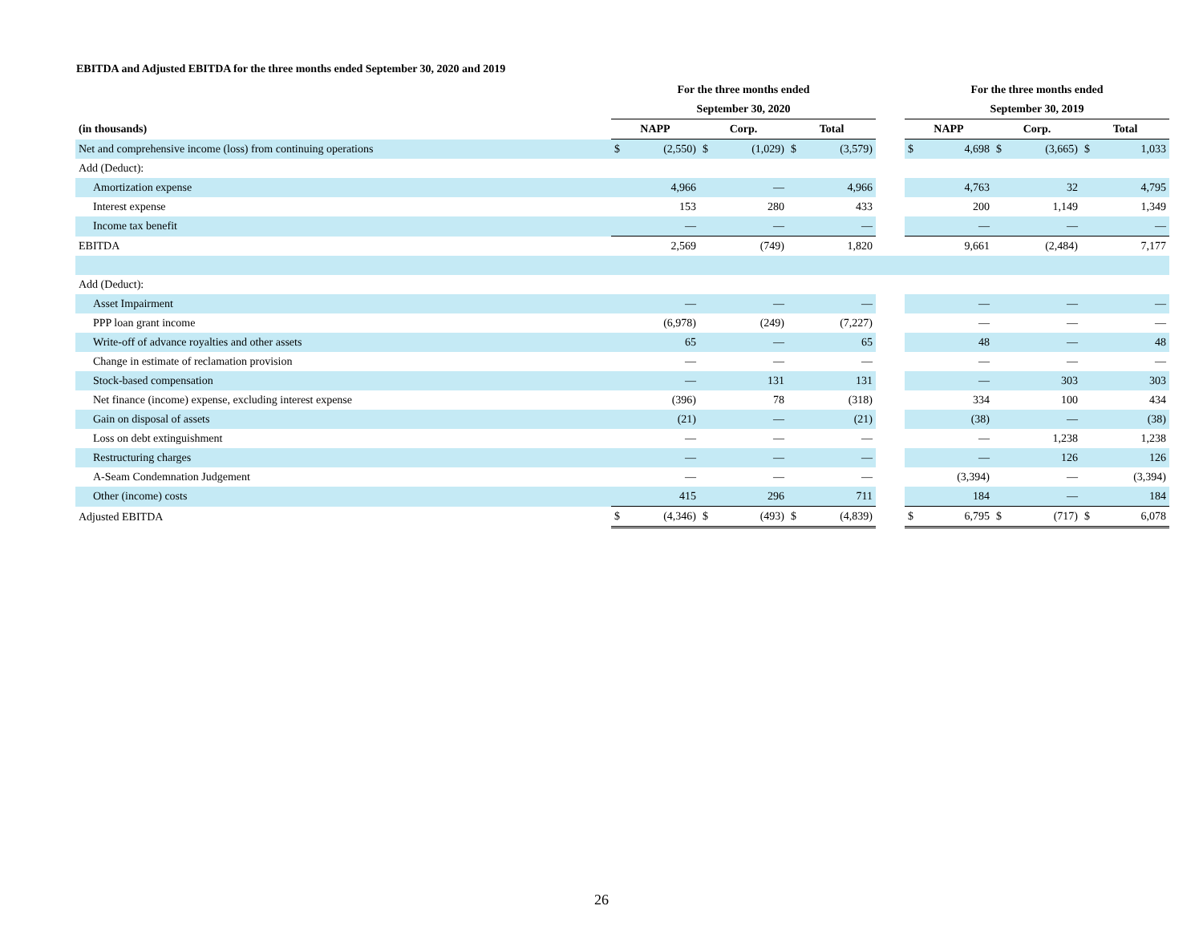EBITDA and Adjusted EBITDA for the three months ended September 30, 2020 and 2019
| | For the three months ended | | | | | | | For the three months ended | | | | | |
| --- | --- | --- | --- | --- | --- | --- | --- | --- | --- | --- | --- | --- | --- |
| | September 30, 2020 | | | | | | | September 30, 2019 | | | | | |
| (in thousands) | NAPP | | Corp. | | Total | | | NAPP | | Corp. | | Total | |
| Net and comprehensive income (loss) from continuing operations | $ | (2,550) | $ | (1,029) | $ | (3,579) | | $ | 4,698 | $ | (3,665) | $ | 1,033 |
| Add (Deduct): | | | | | | | | | | | | | |
| Amortization expense | | 4,966 | | — | | 4,966 | | | 4,763 | | 32 | | 4,795 |
| Interest expense | | 153 | | 280 | | 433 | | | 200 | | 1,149 | | 1,349 |
| Income tax benefit | | — | | — | | — | | | — | | — | | — |
| EBITDA | | 2,569 | | (749) | | 1,820 | | | 9,661 | | (2,484) | | 7,177 |
| Add (Deduct): | | | | | | | | | | | | | |
| Asset Impairment | | — | | — | | — | | | — | | — | | — |
| PPP loan grant income | | (6,978) | | (249) | | (7,227) | | | — | | — | | — |
| Write-off of advance royalties and other assets | | 65 | | — | | 65 | | | 48 | | — | | 48 |
| Change in estimate of reclamation provision | | — | | — | | — | | | — | | — | | — |
| Stock-based compensation | | — | | 131 | | 131 | | | — | | 303 | | 303 |
| Net finance (income) expense, excluding interest expense | | (396) | | 78 | | (318) | | | 334 | | 100 | | 434 |
| Gain on disposal of assets | | (21) | | — | | (21) | | | (38) | | — | | (38) |
| Loss on debt extinguishment | | — | | — | | — | | | — | | 1,238 | | 1,238 |
| Restructuring charges | | — | | — | | — | | | — | | 126 | | 126 |
| A-Seam Condemnation Judgement | | — | | — | | — | | | (3,394) | | — | | (3,394) |
| Other (income) costs | | 415 | | 296 | | 711 | | | 184 | | — | | 184 |
| Adjusted EBITDA | $ | (4,346) | $ | (493) | $ | (4,839) | | $ | 6,795 | $ | (717) | $ | 6,078 |
26